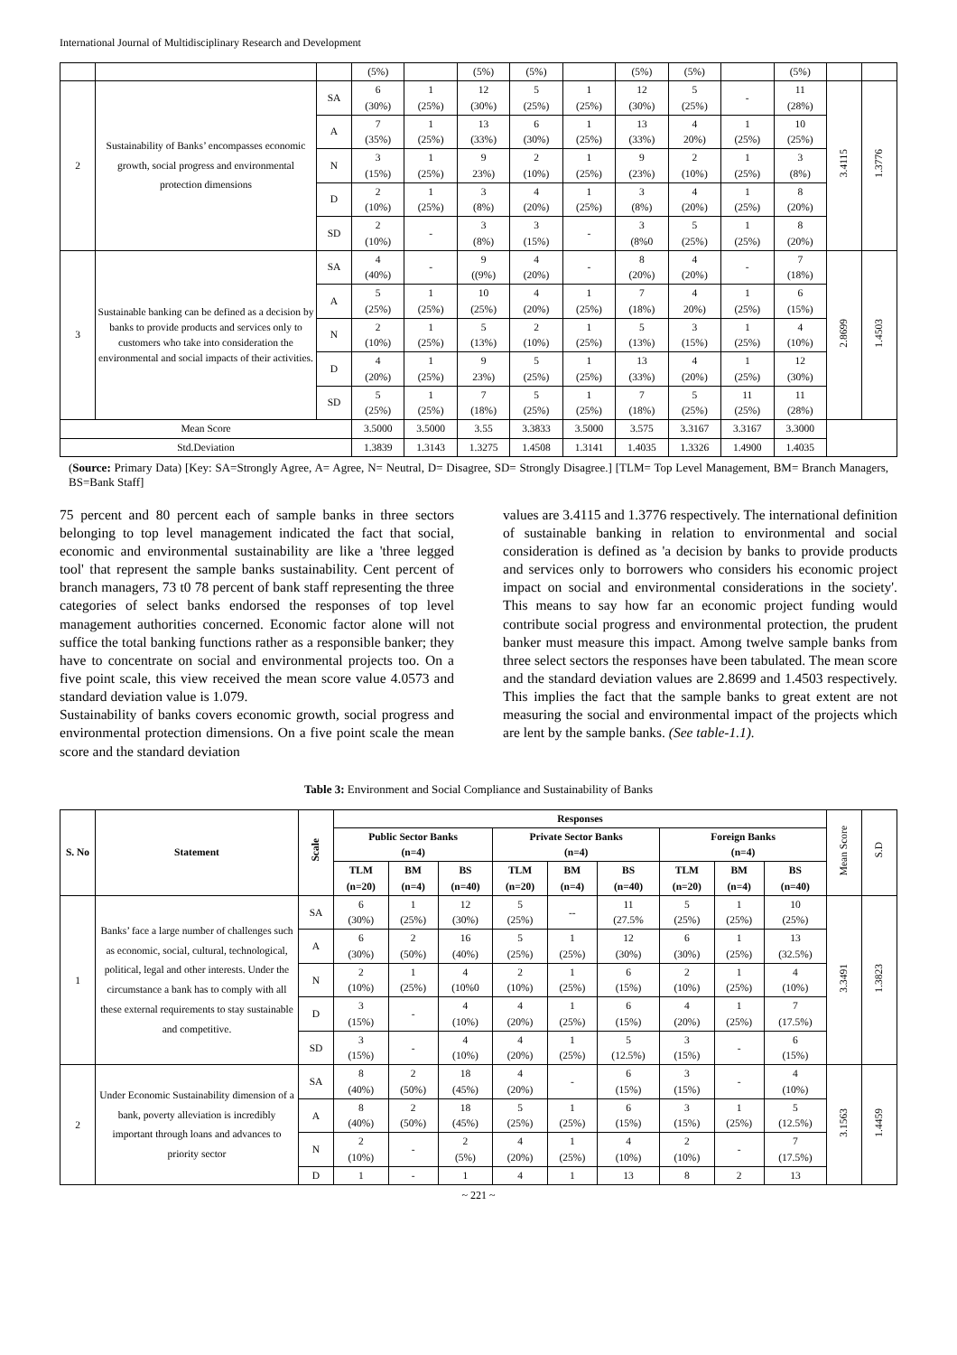International Journal of Multidisciplinary Research and Development
| | | | (5%) | | (5%) | (5%) | | (5%) | (5%) | | (5%) | | |
| 2 | Sustainability of Banks’ encompasses economic growth, social progress and environmental protection dimensions | SA | 6 (30%) | 1 (25%) | 12 (30%) | 5 (25%) | 1 (25%) | 12 (30%) | 5 (25%) | - | 11 (28%) | 3.4115 | 1.3776 |
| | | A | 7 (35%) | 1 (25%) | 13 (33%) | 6 (30%) | 1 (25%) | 13 (33%) | 4 20%) | 1 (25%) | 10 (25%) | | |
| | | N | 3 (15%) | 1 (25%) | 9 23%) | 2 (10%) | 1 (25%) | 9 (23%) | 2 (10%) | 1 (25%) | 3 (8%) | | |
| | | D | 2 (10%) | 1 (25%) | 3 (8%) | 4 (20%) | 1 (25%) | 3 (8%) | 4 (20%) | 1 (25%) | 8 (20%) | | |
| | | SD | 2 (10%) | - | 3 (8%) | 3 (15%) | - | 3 (8%0 | 5 (25%) | 1 (25%) | 8 (20%) | | |
| 3 | Sustainable banking can be defined as a decision by banks to provide products and services only to customers who take into consideration the environmental and social impacts of their activities. | SA | 4 (40%) | - | 9 ((9%) | 4 (20%) | - | 8 (20%) | 4 (20%) | - | 7 (18%) | 2.8699 | 1.4503 |
| | | A | 5 (25%) | 1 (25%) | 10 (25%) | 4 (20%) | 1 (25%) | 7 (18%) | 4 20%) | 1 (25%) | 6 (15%) | | |
| | | N | 2 (10%) | 1 (25%) | 5 (13%) | 2 (10%) | 1 (25%) | 5 (13%) | 3 (15%) | 1 (25%) | 4 (10%) | | |
| | | D | 4 (20%) | 1 (25%) | 9 23%) | 5 (25%) | 1 (25%) | 13 (33%) | 4 (20%) | 1 (25%) | 12 (30%) | | |
| | | SD | 5 (25%) | 1 (25%) | 7 (18%) | 5 (25%) | 1 (25%) | 7 (18%) | 5 (25%) | 11 (25%) | 11 (28%) | | |
| Mean Score | | | 3.5000 | 3.5000 | 3.55 | 3.3833 | 3.5000 | 3.575 | 3.3167 | 3.3167 | 3.3000 | | |
| Std.Deviation | | | 1.3839 | 1.3143 | 1.3275 | 1.4508 | 1.3141 | 1.4035 | 1.3326 | 1.4900 | 1.4035 | | |
(Source: Primary Data) [Key: SA=Strongly Agree, A= Agree, N= Neutral, D= Disagree, SD= Strongly Disagree.] [TLM= Top Level Management, BM= Branch Managers, BS=Bank Staff]
75 percent and 80 percent each of sample banks in three sectors belonging to top level management indicated the fact that social, economic and environmental sustainability are like a 'three legged tool' that represent the sample banks sustainability. Cent percent of branch managers, 73 t0 78 percent of bank staff representing the three categories of select banks endorsed the responses of top level management authorities concerned. Economic factor alone will not suffice the total banking functions rather as a responsible banker; they have to concentrate on social and environmental projects too. On a five point scale, this view received the mean score value 4.0573 and standard deviation value is 1.079.
Sustainability of banks covers economic growth, social progress and environmental protection dimensions. On a five point scale the mean score and the standard deviation
values are 3.4115 and 1.3776 respectively. The international definition of sustainable banking in relation to environmental and social consideration is defined as 'a decision by banks to provide products and services only to borrowers who considers his economic project impact on social and environmental considerations in the society'. This means to say how far an economic project funding would contribute social progress and environmental protection, the prudent banker must measure this impact. Among twelve sample banks from three select sectors the responses have been tabulated. The mean score and the standard deviation values are 2.8699 and 1.4503 respectively. This implies the fact that the sample banks to great extent are not measuring the social and environmental impact of the projects which are lent by the sample banks. (See table-1.1).
Table 3: Environment and Social Compliance and Sustainability of Banks
| S. No | Statement | Scale | Responses | | | | | | | | | Mean Score | S.D |
| --- | --- | --- | --- | --- | --- | --- | --- | --- | --- | --- | --- | --- | --- |
| | | | Public Sector Banks (n=4) | | | Private Sector Banks (n=4) | | | Foreign Banks (n=4) | | | | |
| | | | TLM (n=20) | BM (n=4) | BS (n=40) | TLM (n=20) | BM (n=4) | BS (n=40) | TLM (n=20) | BM (n=4) | BS (n=40) | | |
| 1 | Banks’ face a large number of challenges such as economic, social, cultural, technological, political, legal and other interests. Under the circumstance a bank has to comply with all these external requirements to stay sustainable and competitive. | SA | 6 (30%) | 1 (25%) | 12 (30%) | 5 (25%) | -- | 11 (27.5% | 5 (25%) | 1 (25%) | 10 (25%) | 3.3491 | 1.3823 |
| | | A | 6 (30%) | 2 (50%) | 16 (40%) | 5 (25%) | 1 (25%) | 12 (30%) | 6 (30%) | 1 (25%) | 13 (32.5%) | | |
| | | N | 2 (10%) | 1 (25%) | 4 (10%0 | 2 (10%) | 1 (25%) | 6 (15%) | 2 (10%) | 1 (25%) | 4 (10%) | | |
| | | D | 3 (15%) | - | 4 (10%) | 4 (20%) | 1 (25%) | 6 (15%) | 4 (20%) | 1 (25%) | 7 (17.5%) | | |
| | | SD | 3 (15%) | - | 4 (10%) | 4 (20%) | 1 (25%) | 5 (12.5%) | 3 (15%) | - | 6 (15%) | | |
| 2 | Under Economic Sustainability dimension of a bank, poverty alleviation is incredibly important through loans and advances to priority sector | SA | 8 (40%) | 2 (50%) | 18 (45%) | 4 (20%) | - | 6 (15%) | 3 (15%) | - | 4 (10%) | 3.1563 | 1.4459 |
| | | A | 8 (40%) | 2 (50%) | 18 (45%) | 5 (25%) | 1 (25%) | 6 (15%) | 3 (15%) | 1 (25%) | 5 (12.5%) | | |
| | | N | 2 (10%) | - | 2 (5%) | 4 (20%) | 1 (25%) | 4 (10%) | 2 (10%) | - | 7 (17.5%) | | |
| | | D | 1 | - | 1 | 4 | 1 | 13 | 8 | 2 | 13 | | |
~ 221 ~